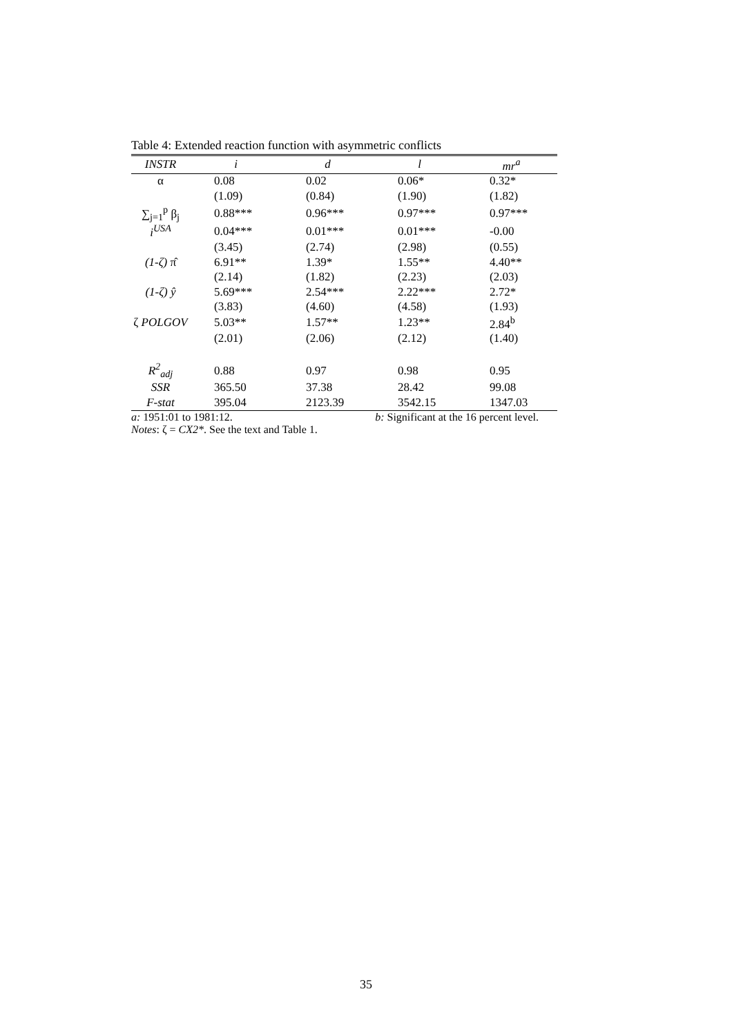Table 4: Extended reaction function with asymmetric conflicts
| INSTR | i | d | l | mr<sup>a</sup> |
| --- | --- | --- | --- | --- |
| α | 0.08 | 0.02 | 0.06* | 0.32* |
| | (1.09) | (0.84) | (1.90) | (1.82) |
| ∑<sub>j=1</sub><sup>p</sup> β<sub>j</sub> | 0.88*** | 0.96*** | 0.97*** | 0.97*** |
| i<sup>USA</sup> | 0.04*** | 0.01*** | 0.01*** | -0.00 |
| | (3.45) | (2.74) | (2.98) | (0.55) |
| (1-ζ) π̂ | 6.91** | 1.39* | 1.55** | 4.40** |
| | (2.14) | (1.82) | (2.23) | (2.03) |
| (1-ζ) ŷ | 5.69*** | 2.54*** | 2.22*** | 2.72* |
| | (3.83) | (4.60) | (4.58) | (1.93) |
| ζ POLGOV | 5.03** | 1.57** | 1.23** | 2.84<sup>b</sup> |
| | (2.01) | (2.06) | (2.12) | (1.40) |
| R<sup>2</sup><sub>adj</sub> | 0.88 | 0.97 | 0.98 | 0.95 |
| SSR | 365.50 | 37.38 | 28.42 | 99.08 |
| F-stat | 395.04 | 2123.39 | 3542.15 | 1347.03 |
a: 1951:01 to 1981:12. b: Significant at the 16 percent level.
Notes: ζ = CX2*. See the text and Table 1.
35